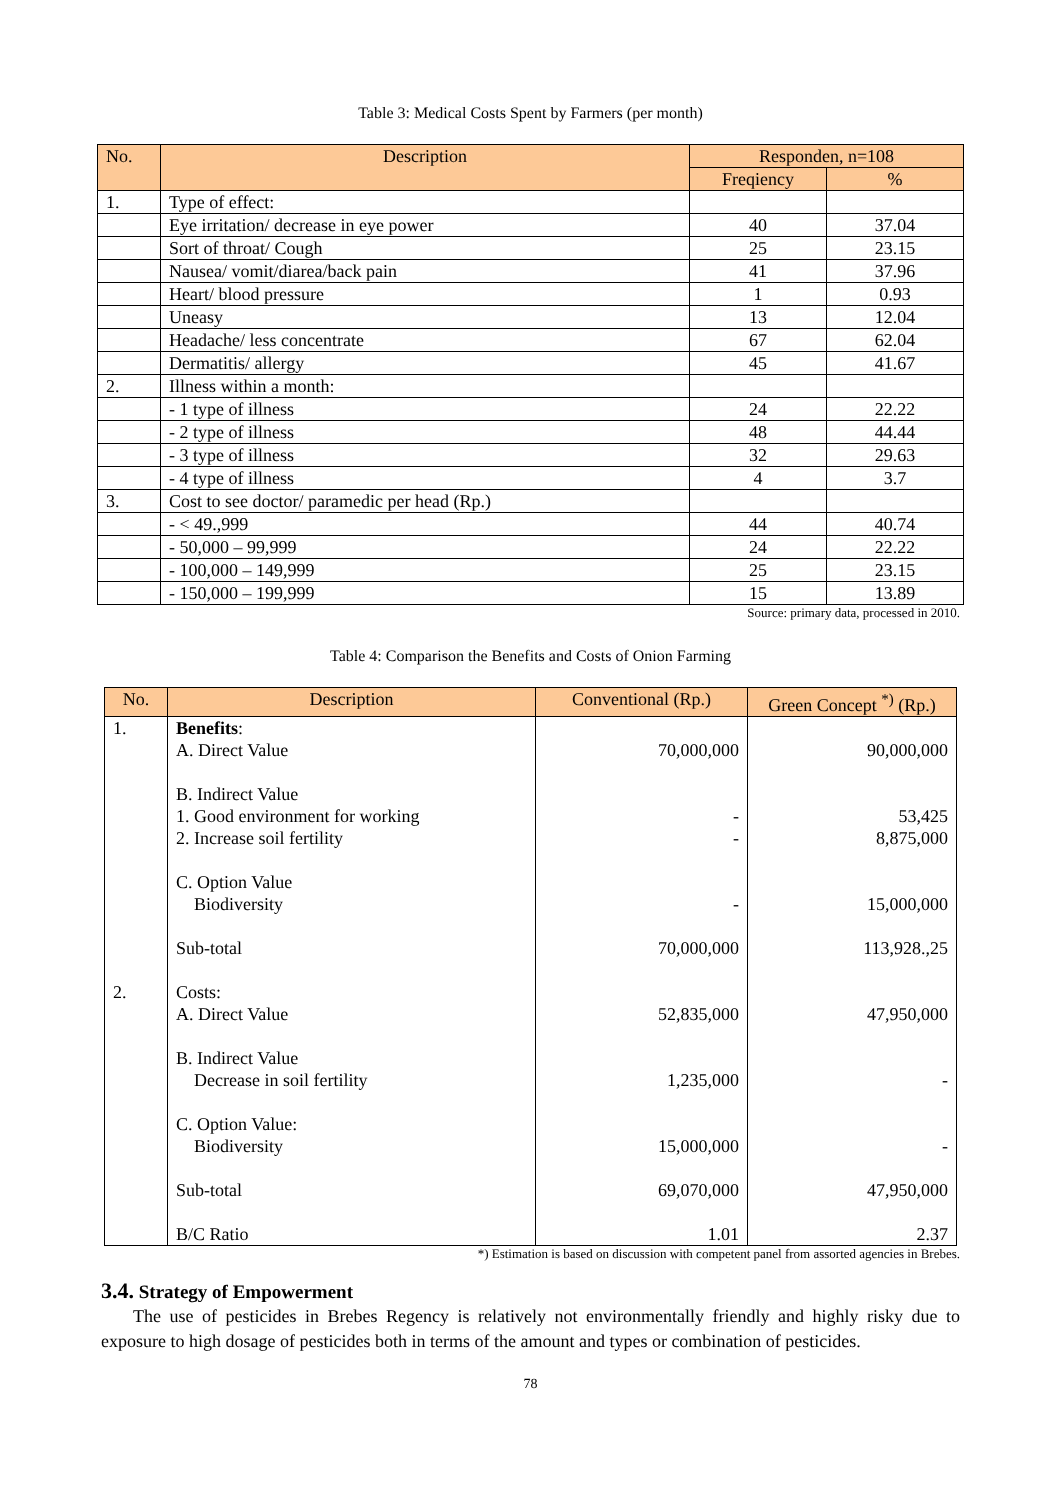Table 3: Medical Costs Spent by Farmers (per month)
| No. | Description | Responden, n=108 | |
| --- | --- | --- | --- |
| | | Freqiency | % |
| 1. | Type of effect: | | |
| | Eye irritation/ decrease in eye power | 40 | 37.04 |
| | Sort of throat/ Cough | 25 | 23.15 |
| | Nausea/ vomit/diarea/back pain | 41 | 37.96 |
| | Heart/ blood pressure | 1 | 0.93 |
| | Uneasy | 13 | 12.04 |
| | Headache/ less concentrate | 67 | 62.04 |
| | Dermatitis/ allergy | 45 | 41.67 |
| 2. | Illness within a month: | | |
| | - 1 type of illness | 24 | 22.22 |
| | - 2 type of illness | 48 | 44.44 |
| | - 3 type of illness | 32 | 29.63 |
| | - 4 type of illness | 4 | 3.7 |
| 3. | Cost to see doctor/ paramedic per head (Rp.) | | |
| | - < 49.,999 | 44 | 40.74 |
| | - 50,000 – 99,999 | 24 | 22.22 |
| | - 100,000 – 149,999 | 25 | 23.15 |
| | - 150,000 – 199,999 | 15 | 13.89 |
Source: primary data, processed in 2010.
Table 4: Comparison the Benefits and Costs of Onion Farming
| No. | Description | Conventional (Rp.) | Green Concept <sup>*)</sup> (Rp.) |
| --- | --- | --- | --- |
| 1. | Benefits : A. Direct Value B. Indirect Value 1. Good environment for working 2. Increase soil fertility C. Option Value Biodiversity Sub-total | 70,000,000 - - - 70,000,000 | 90,000,000 53,425 8,875,000 15,000,000 113,928.,25 |
| 2. | Costs: A. Direct Value B. Indirect Value Decrease in soil fertility C. Option Value: Biodiversity Sub-total B/C Ratio | 52,835,000 1,235,000 15,000,000 69,070,000 1.01 | 47,950,000 - - 47,950,000 2.37 |
*) Estimation is based on discussion with competent panel from assorted agencies in Brebes.
3.4. Strategy of Empowerment
The use of pesticides in Brebes Regency is relatively not environmentally friendly and highly risky due to exposure to high dosage of pesticides both in terms of the amount and types or combination of pesticides.
78